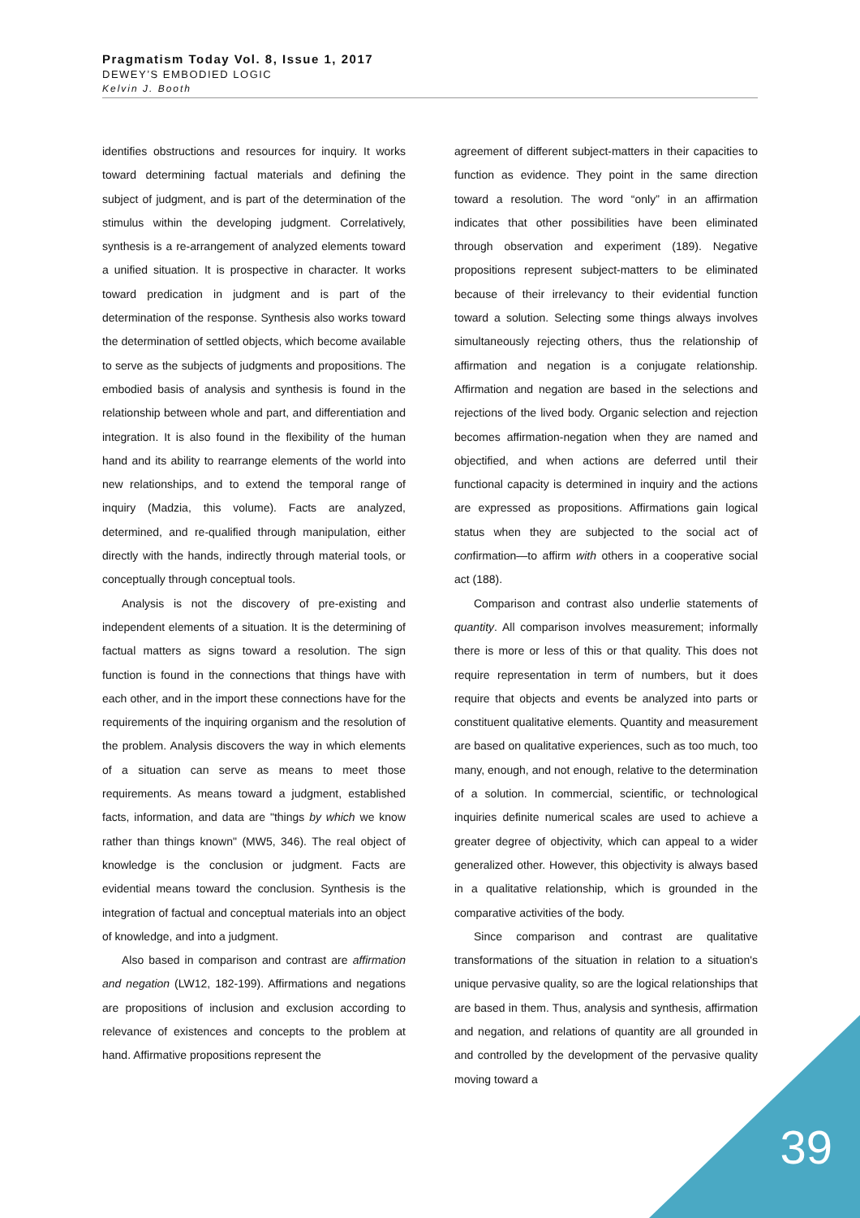Pragmatism Today Vol. 8, Issue 1, 2017
DEWEY’S EMBODIED LOGIC
Kelvin J. Booth
identifies obstructions and resources for inquiry. It works toward determining factual materials and defining the subject of judgment, and is part of the determination of the stimulus within the developing judgment. Correlatively, synthesis is a re-arrangement of analyzed elements toward a unified situation. It is prospective in character. It works toward predication in judgment and is part of the determination of the response. Synthesis also works toward the determination of settled objects, which become available to serve as the subjects of judgments and propositions. The embodied basis of analysis and synthesis is found in the relationship between whole and part, and differentiation and integration. It is also found in the flexibility of the human hand and its ability to rearrange elements of the world into new relationships, and to extend the temporal range of inquiry (Madzia, this volume). Facts are analyzed, determined, and re-qualified through manipulation, either directly with the hands, indirectly through material tools, or conceptually through conceptual tools.
Analysis is not the discovery of pre-existing and independent elements of a situation. It is the determining of factual matters as signs toward a resolution. The sign function is found in the connections that things have with each other, and in the import these connections have for the requirements of the inquiring organism and the resolution of the problem. Analysis discovers the way in which elements of a situation can serve as means to meet those requirements. As means toward a judgment, established facts, information, and data are "things by which we know rather than things known" (MW5, 346). The real object of knowledge is the conclusion or judgment. Facts are evidential means toward the conclusion. Synthesis is the integration of factual and conceptual materials into an object of knowledge, and into a judgment.
Also based in comparison and contrast are affirmation and negation (LW12, 182-199). Affirmations and negations are propositions of inclusion and exclusion according to relevance of existences and concepts to the problem at hand. Affirmative propositions represent the
agreement of different subject-matters in their capacities to function as evidence. They point in the same direction toward a resolution. The word “only” in an affirmation indicates that other possibilities have been eliminated through observation and experiment (189). Negative propositions represent subject-matters to be eliminated because of their irrelevancy to their evidential function toward a solution. Selecting some things always involves simultaneously rejecting others, thus the relationship of affirmation and negation is a conjugate relationship. Affirmation and negation are based in the selections and rejections of the lived body. Organic selection and rejection becomes affirmation-negation when they are named and objectified, and when actions are deferred until their functional capacity is determined in inquiry and the actions are expressed as propositions. Affirmations gain logical status when they are subjected to the social act of confirmation—to affirm with others in a cooperative social act (188).
Comparison and contrast also underlie statements of quantity. All comparison involves measurement; informally there is more or less of this or that quality. This does not require representation in term of numbers, but it does require that objects and events be analyzed into parts or constituent qualitative elements. Quantity and measurement are based on qualitative experiences, such as too much, too many, enough, and not enough, relative to the determination of a solution. In commercial, scientific, or technological inquiries definite numerical scales are used to achieve a greater degree of objectivity, which can appeal to a wider generalized other. However, this objectivity is always based in a qualitative relationship, which is grounded in the comparative activities of the body.
Since comparison and contrast are qualitative transformations of the situation in relation to a situation's unique pervasive quality, so are the logical relationships that are based in them. Thus, analysis and synthesis, affirmation and negation, and relations of quantity are all grounded in and controlled by the development of the pervasive quality moving toward a
39